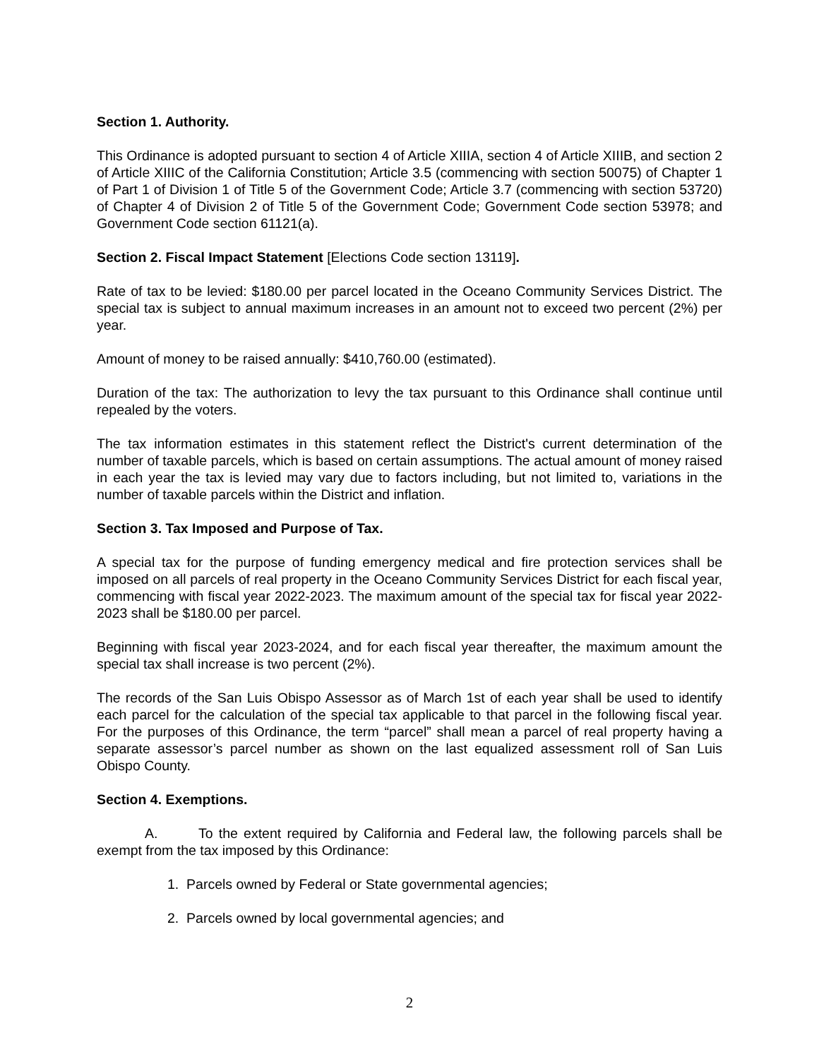Section 1. Authority.
This Ordinance is adopted pursuant to section 4 of Article XIIIA, section 4 of Article XIIIB, and section 2 of Article XIIIC of the California Constitution; Article 3.5 (commencing with section 50075) of Chapter 1 of Part 1 of Division 1 of Title 5 of the Government Code; Article 3.7 (commencing with section 53720) of Chapter 4 of Division 2 of Title 5 of the Government Code; Government Code section 53978; and Government Code section 61121(a).
Section 2. Fiscal Impact Statement [Elections Code section 13119].
Rate of tax to be levied: $180.00 per parcel located in the Oceano Community Services District. The special tax is subject to annual maximum increases in an amount not to exceed two percent (2%) per year.
Amount of money to be raised annually: $410,760.00 (estimated).
Duration of the tax: The authorization to levy the tax pursuant to this Ordinance shall continue until repealed by the voters.
The tax information estimates in this statement reflect the District's current determination of the number of taxable parcels, which is based on certain assumptions. The actual amount of money raised in each year the tax is levied may vary due to factors including, but not limited to, variations in the number of taxable parcels within the District and inflation.
Section 3. Tax Imposed and Purpose of Tax.
A special tax for the purpose of funding emergency medical and fire protection services shall be imposed on all parcels of real property in the Oceano Community Services District for each fiscal year, commencing with fiscal year 2022-2023. The maximum amount of the special tax for fiscal year 2022-2023 shall be $180.00 per parcel.
Beginning with fiscal year 2023-2024, and for each fiscal year thereafter, the maximum amount the special tax shall increase is two percent (2%).
The records of the San Luis Obispo Assessor as of March 1st of each year shall be used to identify each parcel for the calculation of the special tax applicable to that parcel in the following fiscal year. For the purposes of this Ordinance, the term “parcel” shall mean a parcel of real property having a separate assessor’s parcel number as shown on the last equalized assessment roll of San Luis Obispo County.
Section 4. Exemptions.
A. To the extent required by California and Federal law, the following parcels shall be exempt from the tax imposed by this Ordinance:
1. Parcels owned by Federal or State governmental agencies;
2. Parcels owned by local governmental agencies; and
2